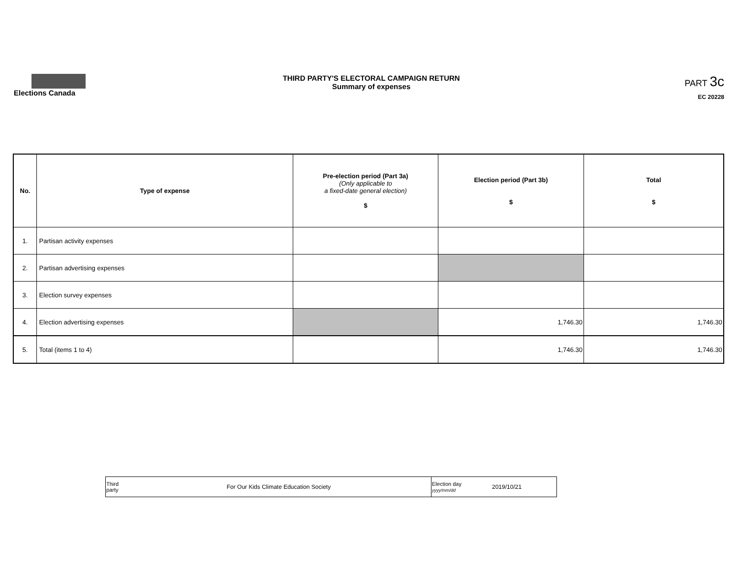Elections Canada
THIRD PARTY'S ELECTORAL CAMPAIGN RETURN
Summary of expenses
PART 3c
EC 20228
| No. | Type of expense | Pre-election period (Part 3a) (Only applicable to a fixed-date general election) $ | Election period (Part 3b) $ | Total $ |
| --- | --- | --- | --- | --- |
| 1. | Partisan activity expenses | | | |
| 2. | Partisan advertising expenses | | | |
| 3. | Election survey expenses | | | |
| 4. | Election advertising expenses | | 1,746.30 | 1,746.30 |
| 5. | Total (items 1 to 4) | | 1,746.30 | 1,746.30 |
| Third party | For Our Kids Climate Education Society | Election day yyyy/mm/dd | 2019/10/21 |